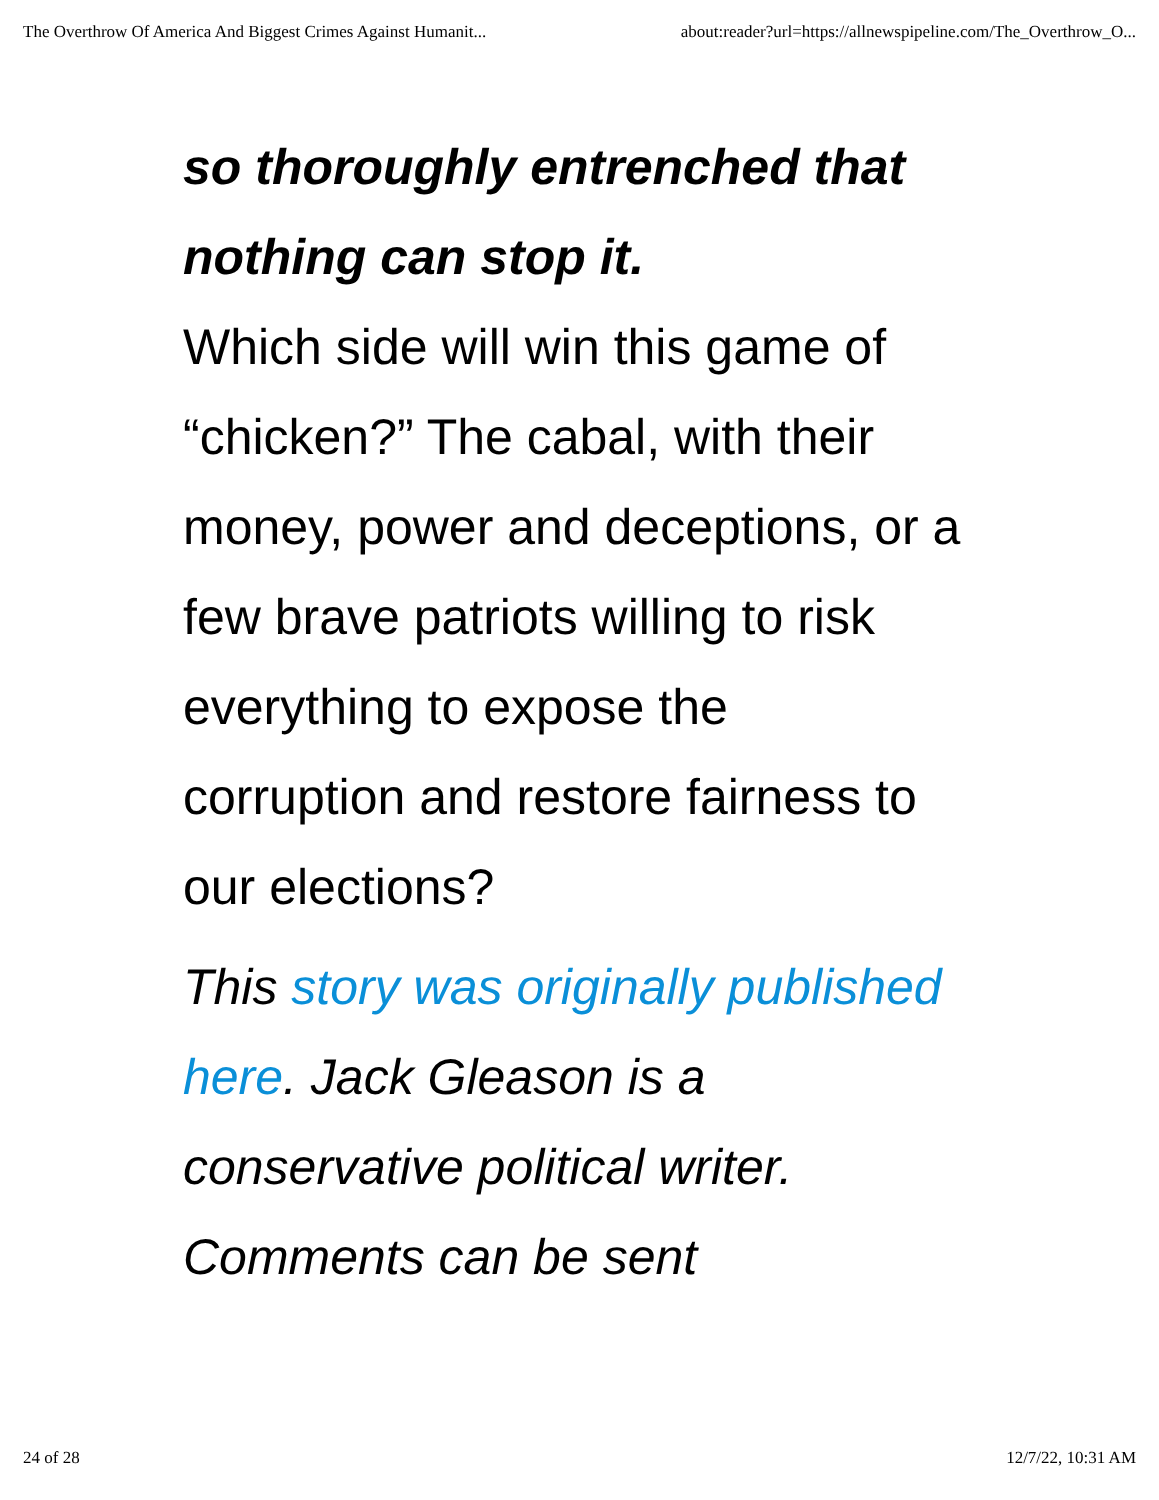The Overthrow Of America And Biggest Crimes Against Humanit... about:reader?url=https://allnewspipeline.com/The_Overthrow_O...
so thoroughly entrenched that nothing can stop it.
Which side will win this game of “chicken?” The cabal, with their money, power and deceptions, or a few brave patriots willing to risk everything to expose the corruption and restore fairness to our elections?
This story was originally published here. Jack Gleason is a conservative political writer. Comments can be sent
24 of 28 12/7/22, 10:31 AM